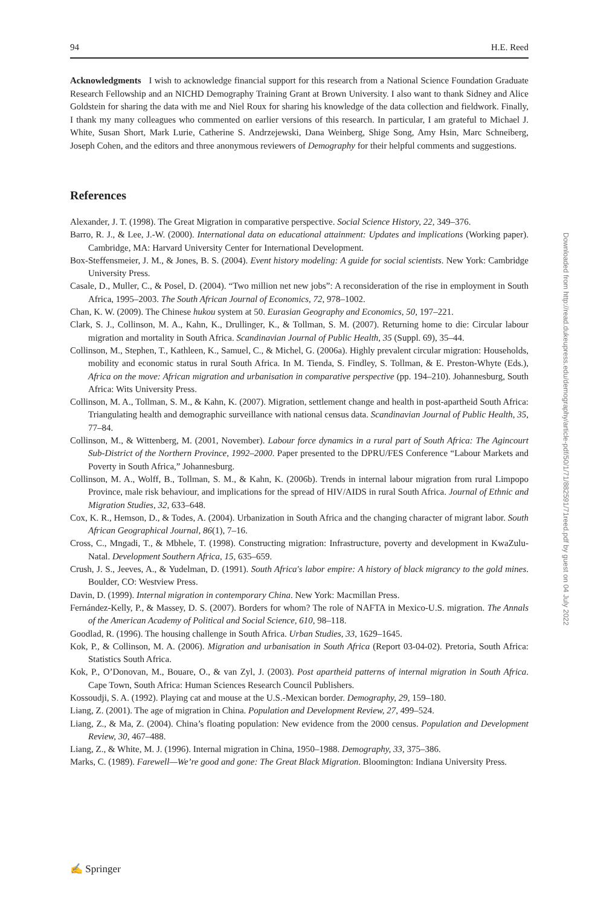94 H.E. Reed
Acknowledgments I wish to acknowledge financial support for this research from a National Science Foundation Graduate Research Fellowship and an NICHD Demography Training Grant at Brown University. I also want to thank Sidney and Alice Goldstein for sharing the data with me and Niel Roux for sharing his knowledge of the data collection and fieldwork. Finally, I thank my many colleagues who commented on earlier versions of this research. In particular, I am grateful to Michael J. White, Susan Short, Mark Lurie, Catherine S. Andrzejewski, Dana Weinberg, Shige Song, Amy Hsin, Marc Schneiberg, Joseph Cohen, and the editors and three anonymous reviewers of Demography for their helpful comments and suggestions.
References
Alexander, J. T. (1998). The Great Migration in comparative perspective. Social Science History, 22, 349–376.
Barro, R. J., & Lee, J.-W. (2000). International data on educational attainment: Updates and implications (Working paper). Cambridge, MA: Harvard University Center for International Development.
Box-Steffensmeier, J. M., & Jones, B. S. (2004). Event history modeling: A guide for social scientists. New York: Cambridge University Press.
Casale, D., Muller, C., & Posel, D. (2004). “Two million net new jobs”: A reconsideration of the rise in employment in South Africa, 1995–2003. The South African Journal of Economics, 72, 978–1002.
Chan, K. W. (2009). The Chinese hukou system at 50. Eurasian Geography and Economics, 50, 197–221.
Clark, S. J., Collinson, M. A., Kahn, K., Drullinger, K., & Tollman, S. M. (2007). Returning home to die: Circular labour migration and mortality in South Africa. Scandinavian Journal of Public Health, 35 (Suppl. 69), 35–44.
Collinson, M., Stephen, T., Kathleen, K., Samuel, C., & Michel, G. (2006a). Highly prevalent circular migration: Households, mobility and economic status in rural South Africa. In M. Tienda, S. Findley, S. Tollman, & E. Preston-Whyte (Eds.), Africa on the move: African migration and urbanisation in comparative perspective (pp. 194–210). Johannesburg, South Africa: Wits University Press.
Collinson, M. A., Tollman, S. M., & Kahn, K. (2007). Migration, settlement change and health in post-apartheid South Africa: Triangulating health and demographic surveillance with national census data. Scandinavian Journal of Public Health, 35, 77–84.
Collinson, M., & Wittenberg, M. (2001, November). Labour force dynamics in a rural part of South Africa: The Agincourt Sub-District of the Northern Province, 1992–2000. Paper presented to the DPRU/FES Conference “Labour Markets and Poverty in South Africa,” Johannesburg.
Collinson, M. A., Wolff, B., Tollman, S. M., & Kahn, K. (2006b). Trends in internal labour migration from rural Limpopo Province, male risk behaviour, and implications for the spread of HIV/AIDS in rural South Africa. Journal of Ethnic and Migration Studies, 32, 633–648.
Cox, K. R., Hemson, D., & Todes, A. (2004). Urbanization in South Africa and the changing character of migrant labor. South African Geographical Journal, 86(1), 7–16.
Cross, C., Mngadi, T., & Mbhele, T. (1998). Constructing migration: Infrastructure, poverty and development in KwaZulu-Natal. Development Southern Africa, 15, 635–659.
Crush, J. S., Jeeves, A., & Yudelman, D. (1991). South Africa's labor empire: A history of black migrancy to the gold mines. Boulder, CO: Westview Press.
Davin, D. (1999). Internal migration in contemporary China. New York: Macmillan Press.
Fernández-Kelly, P., & Massey, D. S. (2007). Borders for whom? The role of NAFTA in Mexico-U.S. migration. The Annals of the American Academy of Political and Social Science, 610, 98–118.
Goodlad, R. (1996). The housing challenge in South Africa. Urban Studies, 33, 1629–1645.
Kok, P., & Collinson, M. A. (2006). Migration and urbanisation in South Africa (Report 03-04-02). Pretoria, South Africa: Statistics South Africa.
Kok, P., O’Donovan, M., Bouare, O., & van Zyl, J. (2003). Post apartheid patterns of internal migration in South Africa. Cape Town, South Africa: Human Sciences Research Council Publishers.
Kossoudji, S. A. (1992). Playing cat and mouse at the U.S.-Mexican border. Demography, 29, 159–180.
Liang, Z. (2001). The age of migration in China. Population and Development Review, 27, 499–524.
Liang, Z., & Ma, Z. (2004). China’s floating population: New evidence from the 2000 census. Population and Development Review, 30, 467–488.
Liang, Z., & White, M. J. (1996). Internal migration in China, 1950–1988. Demography, 33, 375–386.
Marks, C. (1989). Farewell—We’re good and gone: The Great Black Migration. Bloomington: Indiana University Press.
Downloaded from http://read.dukeupress.edu/demography/article-pdf/50/1/71/882591/71reed.pdf by guest on 04 July 2022
✍ Springer